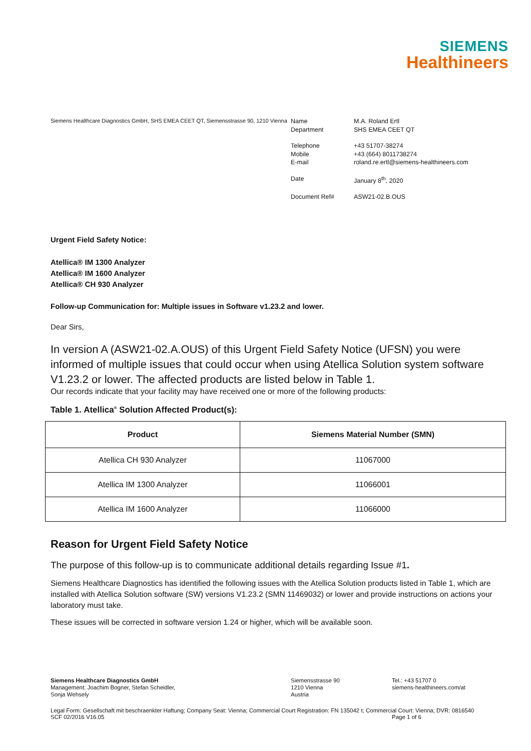SIEMENS
Healthineers
Siemens Healthcare Diagnostics GmbH, SHS EMEA CEET QT, Siemensstrasse 90, 1210 Vienna
Name M.A. Roland Ertl Department SHS EMEA CEET QT Telephone +43 51707-38274 Mobile +43 (664) 8011738274 E-mail roland.re.ertl@siemens-healthineers.com Date January 8<sup>th</sup>, 2020 Document Ref# ASW21-02.B.OUS
Urgent Field Safety Notice:
Atellica® IM 1300 Analyzer
Atellica® IM 1600 Analyzer
Atellica® CH 930 Analyzer
Follow-up Communication for: Multiple issues in Software v1.23.2 and lower.
Dear Sirs,
In version A (ASW21-02.A.OUS) of this Urgent Field Safety Notice (UFSN) you were informed of multiple issues that could occur when using Atellica Solution system software V1.23.2 or lower. The affected products are listed below in Table 1.
Our records indicate that your facility may have received one or more of the following products:
Table 1. Atellica<sup>®</sup> Solution Affected Product(s):
| Product | Siemens Material Number (SMN) |
| --- | --- |
| Atellica CH 930 Analyzer | 11067000 |
| Atellica IM 1300 Analyzer | 11066001 |
| Atellica IM 1600 Analyzer | 11066000 |
Reason for Urgent Field Safety Notice
The purpose of this follow-up is to communicate additional details regarding Issue #1.
Siemens Healthcare Diagnostics has identified the following issues with the Atellica Solution products listed in Table 1, which are installed with Atellica Solution software (SW) versions V1.23.2 (SMN 11469032) or lower and provide instructions on actions your laboratory must take.
These issues will be corrected in software version 1.24 or higher, which will be available soon.
Siemens Healthcare Diagnostics GmbH
Management: Joachim Bogner, Stefan Scheidler,
Sonja Wehsely
Siemensstrasse 90
1210 Vienna
Austria
Tel.: +43 51707 0
siemens-healthineers.com/at
Legal Form: Gesellschaft mit beschraenkter Haftung; Company Seat: Vienna; Commercial Court Registration: FN 135042 t; Commercial Court: Vienna; DVR: 0816540
SCF 02/2016 V16.05 Page 1 of 6